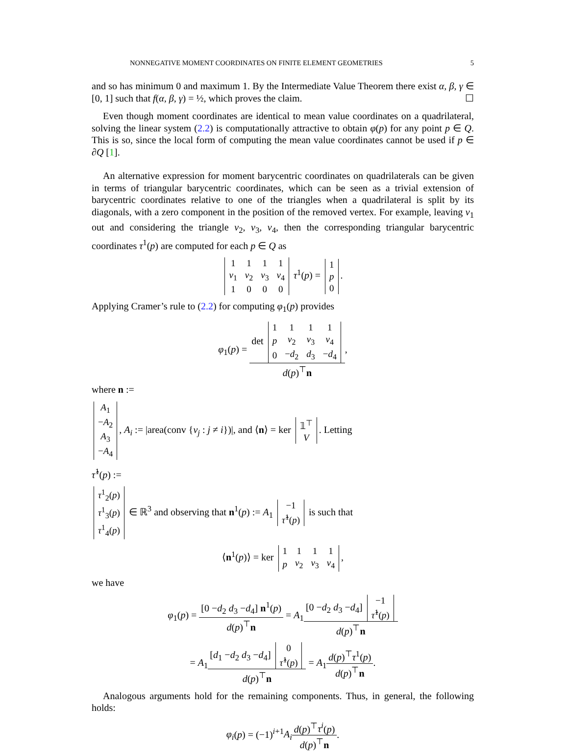NONNEGATIVE MOMENT COORDINATES ON FINITE ELEMENT GEOMETRIES 5
and so has minimum 0 and maximum 1. By the Intermediate Value Theorem there exist α, β, γ ∈ [0, 1] such that f(α, β, γ) = ½, which proves the claim. ☐
Even though moment coordinates are identical to mean value coordinates on a quadrilateral, solving the linear system (2.2) is computationally attractive to obtain φ(p) for any point p ∈ Q. This is so, since the local form of computing the mean value coordinates cannot be used if p ∈ ∂Q [1].
An alternative expression for moment barycentric coordinates on quadrilaterals can be given in terms of triangular barycentric coordinates, which can be seen as a trivial extension of barycentric coordinates relative to one of the triangles when a quadrilateral is split by its diagonals, with a zero component in the position of the removed vertex. For example, leaving v<sub>1</sub> out and considering the triangle v<sub>2</sub>, v<sub>3</sub>, v<sub>4</sub>, then the corresponding triangular barycentric coordinates τ<sup>1</sup>(p) are computed for each p ∈ Q as
| 1 | 1 | 1 | 1 |
| v<sub>1</sub> | v<sub>2</sub> | v<sub>3</sub> | v<sub>4</sub> |
| 1 | 0 | 0 | 0 |
τ<sup>1</sup>(p) =
| 1 |
| p |
| 0 |
.
Applying Cramer’s rule to (2.2) for computing φ<sub>1</sub>(p) provides
φ<sub>1</sub>(p) = det
| 1 | 1 | 1 | 1 |
| p | v<sub>2</sub> | v<sub>3</sub> | v<sub>4</sub> |
| 0 | − d<sub>2</sub> | d<sub>3</sub> | − d<sub>4</sub> |
d(p)<sup>⊤</sup>n,
where n :=
| A<sub>1</sub> |
| − A<sub>2</sub> |
| A<sub>3</sub> |
| − A<sub>4</sub> |
, A<sub>i</sub> := |area(conv {v<sub>j</sub> : j ≠ i})|, and ⟨n⟩ = ker
| 𝟙<sup>⊤</sup> |
| V |
. Letting
τ̂<sup>1</sup>(p) :=
| τ<sup>1</sup><sub>2</sub>( p ) |
| τ<sup>1</sup><sub>3</sub>( p ) |
| τ<sup>1</sup><sub>4</sub>( p ) |
∈ ℝ<sup>3</sup> and observing that n<sup>1</sup>(p) := A<sub>1</sub>
| −1 |
| τ̂<sup>1</sup>( p ) |
is such that
⟨n<sup>1</sup>(p)⟩ = ker
| 1 | 1 | 1 | 1 |
| p | v<sub>2</sub> | v<sub>3</sub> | v<sub>4</sub> |
,
we have
φ<sub>1</sub>(p) = [0 −d<sub>2</sub> d<sub>3</sub> −d<sub>4</sub>] n<sup>1</sup>(p) d(p)<sup>⊤</sup>n = A<sub>1</sub>[0 −d<sub>2</sub> d<sub>3</sub> −d<sub>4</sub>]
| −1 |
| τ̂<sup>1</sup>( p ) |
d(p)<sup>⊤</sup>n
= A<sub>1</sub>[d<sub>1</sub> −d<sub>2</sub> d<sub>3</sub> −d<sub>4</sub>]
| 0 |
| τ̂<sup>1</sup>( p ) |
d(p)<sup>⊤</sup>n = A<sub>1</sub>d(p)<sup>⊤</sup>τ<sup>1</sup>(p) d(p)<sup>⊤</sup>n.
Analogous arguments hold for the remaining components. Thus, in general, the following holds:
φ<sub>i</sub>(p) = (−1)<sup>i+1</sup>A<sub>i</sub> d(p)<sup>⊤</sup>τ<sup>i</sup>(p) d(p)<sup>⊤</sup>n.